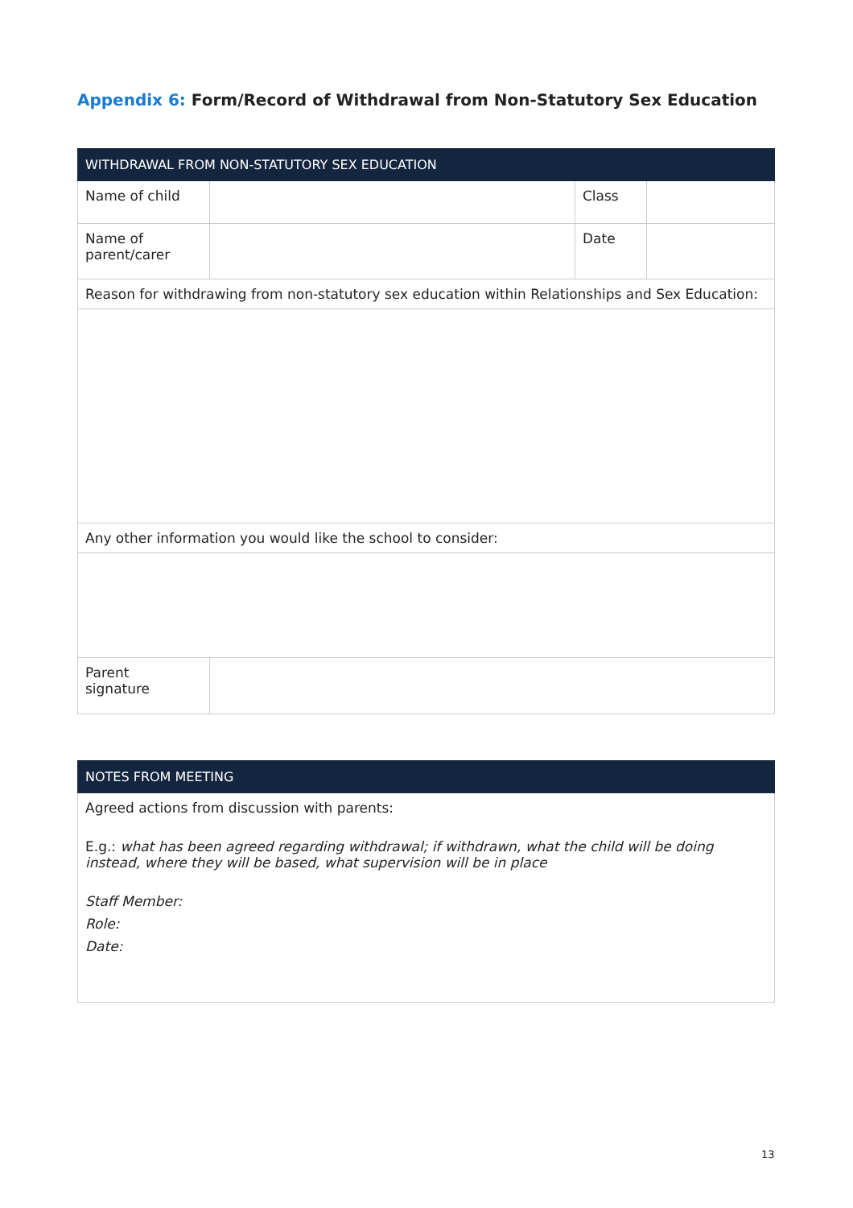Appendix 6: Form/Record of Withdrawal from Non-Statutory Sex Education
| WITHDRAWAL FROM NON-STATUTORY SEX EDUCATION | | | |
| Name of child | | Class | |
| Name of parent/carer | | Date | |
| Reason for withdrawing from non-statutory sex education within Relationships and Sex Education: | | | |
| Any other information you would like the school to consider: | | | |
| Parent signature | | | |
| NOTES FROM MEETING |
| Agreed actions from discussion with parents: E.g.: what has been agreed regarding withdrawal; if withdrawn, what the child will be doing instead, where they will be based, what supervision will be in place Staff Member: Role: Date: |
13